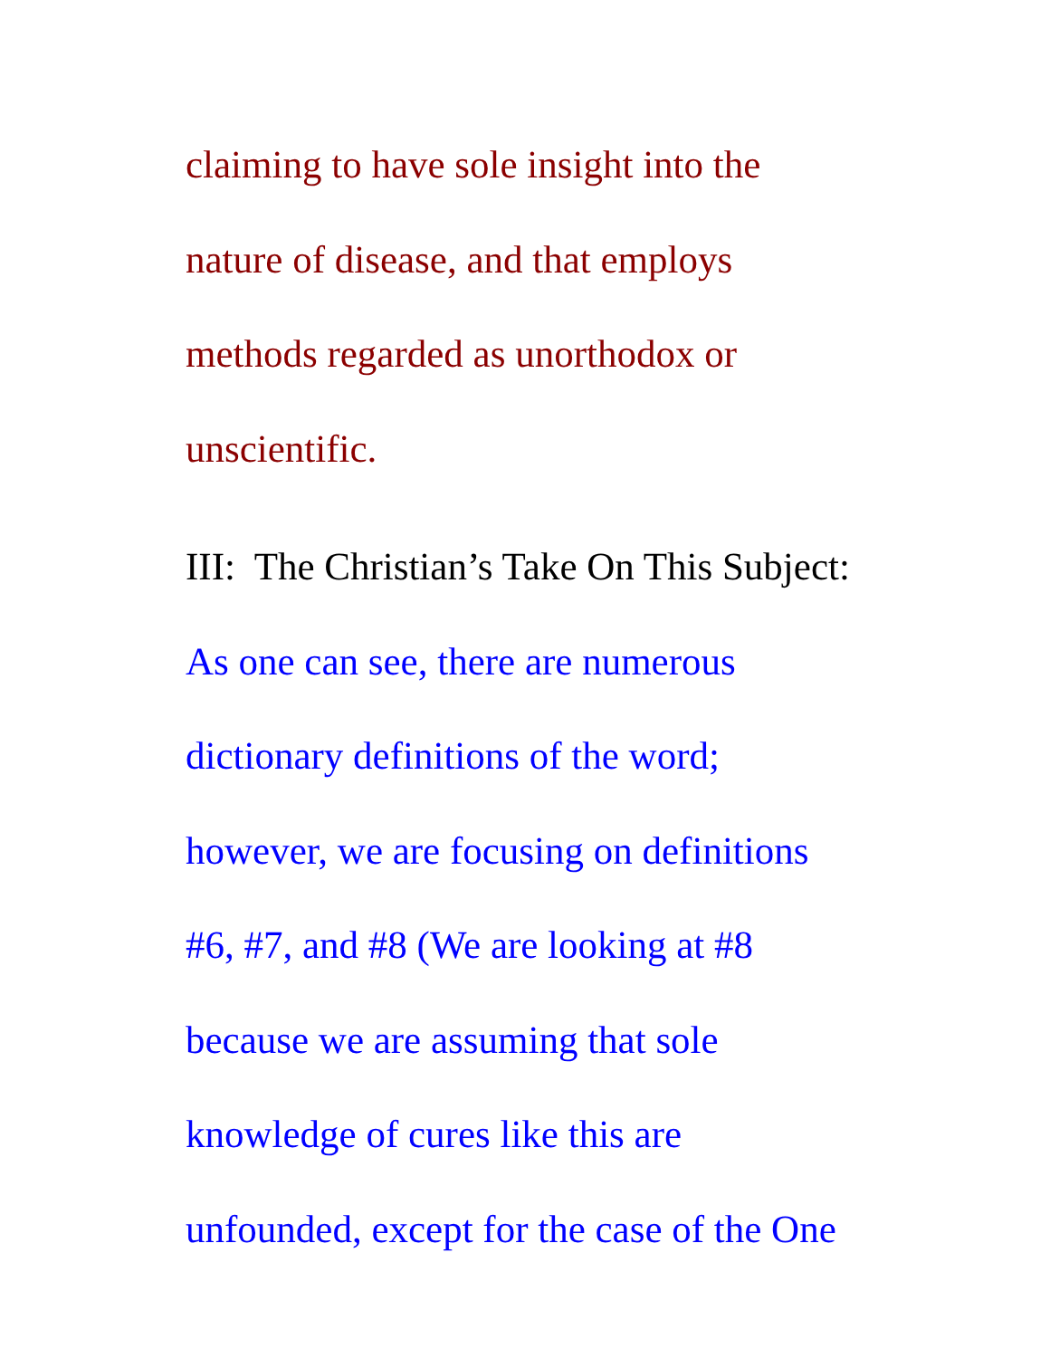claiming to have sole insight into the
nature of disease, and that employs
methods regarded as unorthodox or
unscientific.
III: The Christian’s Take On This Subject:
As one can see, there are numerous
dictionary definitions of the word;
however, we are focusing on definitions
#6, #7, and #8 (We are looking at #8
because we are assuming that sole
knowledge of cures like this are
unfounded, except for the case of the One